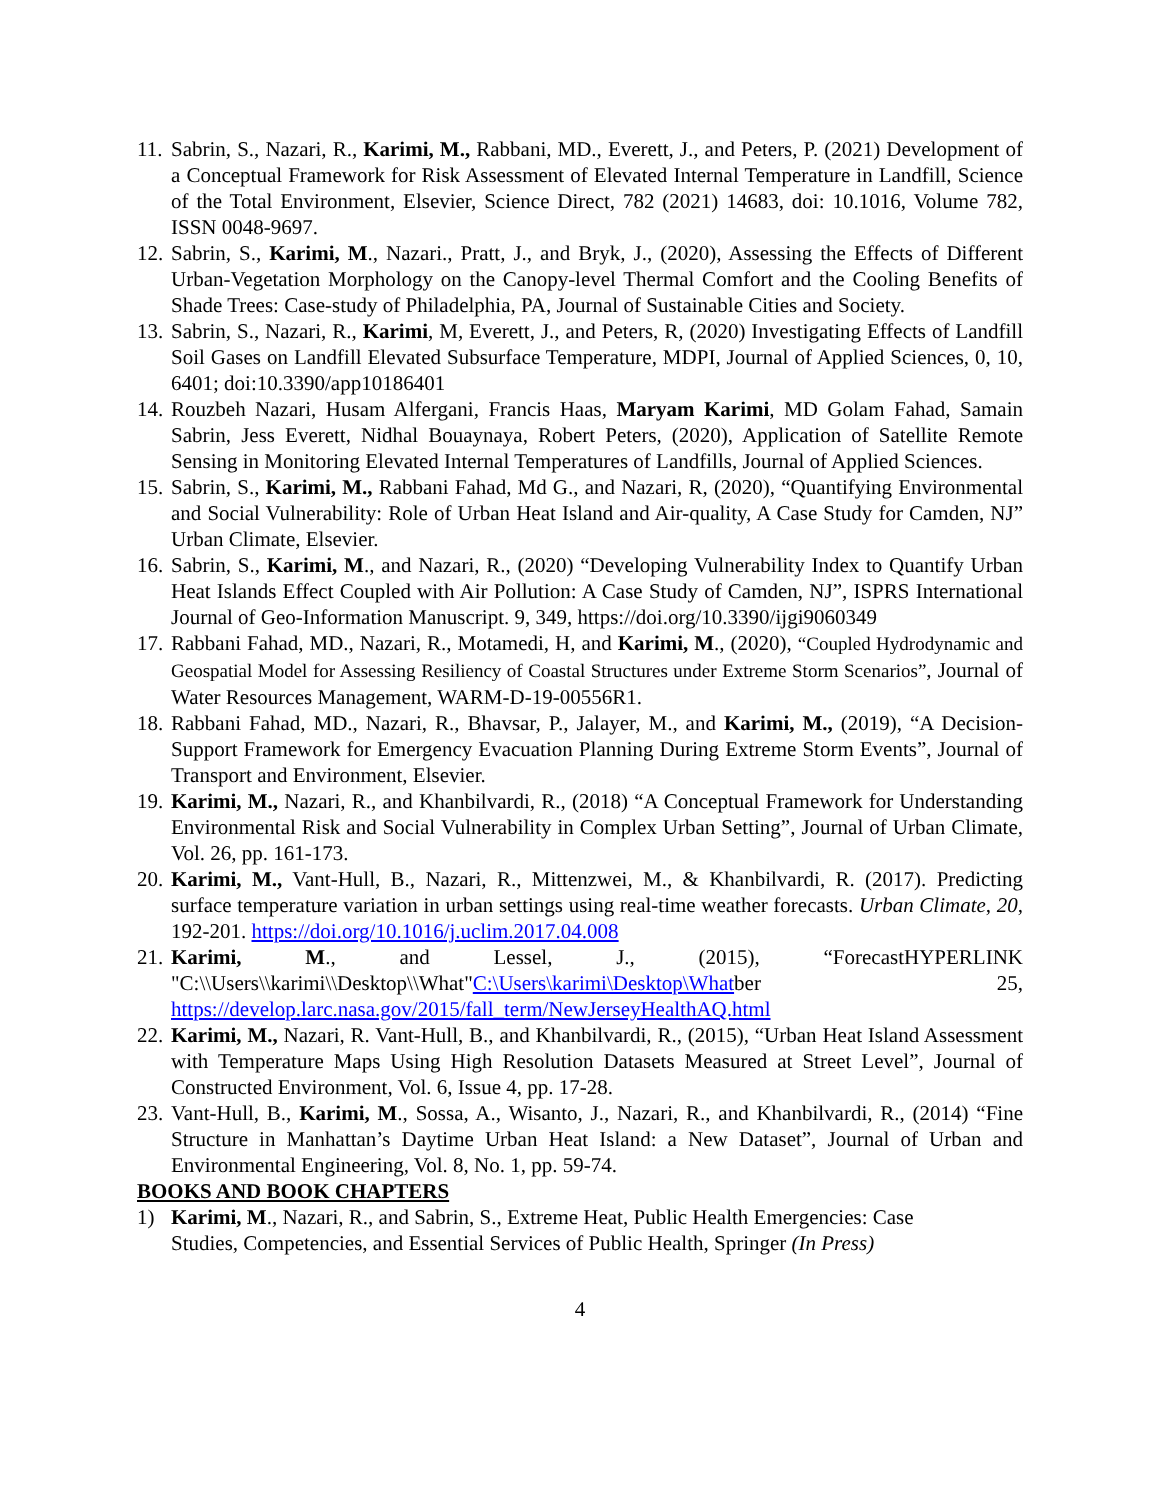11.
Sabrin, S., Nazari, R., Karimi, M., Rabbani, MD., Everett, J., and Peters, P. (2021) Development of a Conceptual Framework for Risk Assessment of Elevated Internal Temperature in Landfill, Science of the Total Environment, Elsevier, Science Direct, 782 (2021) 14683, doi: 10.1016, Volume 782, ISSN 0048-9697.
12.
Sabrin, S., Karimi, M., Nazari., Pratt, J., and Bryk, J., (2020), Assessing the Effects of Different Urban-Vegetation Morphology on the Canopy-level Thermal Comfort and the Cooling Benefits of Shade Trees: Case-study of Philadelphia, PA, Journal of Sustainable Cities and Society.
13.
Sabrin, S., Nazari, R., Karimi, M, Everett, J., and Peters, R, (2020) Investigating Effects of Landfill Soil Gases on Landfill Elevated Subsurface Temperature, MDPI, Journal of Applied Sciences, 0, 10, 6401; doi:10.3390/app10186401
14.
Rouzbeh Nazari, Husam Alfergani, Francis Haas, Maryam Karimi, MD Golam Fahad, Samain Sabrin, Jess Everett, Nidhal Bouaynaya, Robert Peters, (2020), Application of Satellite Remote Sensing in Monitoring Elevated Internal Temperatures of Landfills, Journal of Applied Sciences.
15.
Sabrin, S., Karimi, M., Rabbani Fahad, Md G., and Nazari, R, (2020), “Quantifying Environmental and Social Vulnerability: Role of Urban Heat Island and Air-quality, A Case Study for Camden, NJ” Urban Climate, Elsevier.
16.
Sabrin, S., Karimi, M., and Nazari, R., (2020) “Developing Vulnerability Index to Quantify Urban Heat Islands Effect Coupled with Air Pollution: A Case Study of Camden, NJ”, ISPRS International Journal of Geo-Information Manuscript. 9, 349, https://doi.org/10.3390/ijgi9060349
17.
Rabbani Fahad, MD., Nazari, R., Motamedi, H, and Karimi, M., (2020), “Coupled Hydrodynamic and Geospatial Model for Assessing Resiliency of Coastal Structures under Extreme Storm Scenarios”, Journal of Water Resources Management, WARM-D-19-00556R1.
18.
Rabbani Fahad, MD., Nazari, R., Bhavsar, P., Jalayer, M., and Karimi, M., (2019), “A Decision-Support Framework for Emergency Evacuation Planning During Extreme Storm Events”, Journal of Transport and Environment, Elsevier.
19.
Karimi, M., Nazari, R., and Khanbilvardi, R., (2018) “A Conceptual Framework for Understanding Environmental Risk and Social Vulnerability in Complex Urban Setting”, Journal of Urban Climate, Vol. 26, pp. 161-173.
20.
Karimi, M., Vant-Hull, B., Nazari, R., Mittenzwei, M., & Khanbilvardi, R. (2017). Predicting surface temperature variation in urban settings using real-time weather forecasts. Urban Climate, 20, 192-201. https://doi.org/10.1016/j.uclim.2017.04.008
21.
Karimi, M., and Lessel, J., (2015), “ForecastHYPERLINK "C:\\Users\\karimi\\Desktop\\What"C:\Users\karimi\Desktop\Whatber 25, https://develop.larc.nasa.gov/2015/fall_term/NewJerseyHealthAQ.html
22.
Karimi, M., Nazari, R. Vant-Hull, B., and Khanbilvardi, R., (2015), “Urban Heat Island Assessment with Temperature Maps Using High Resolution Datasets Measured at Street Level”, Journal of Constructed Environment, Vol. 6, Issue 4, pp. 17-28.
23.
Vant-Hull, B., Karimi, M., Sossa, A., Wisanto, J., Nazari, R., and Khanbilvardi, R., (2014) “Fine Structure in Manhattan’s Daytime Urban Heat Island: a New Dataset”, Journal of Urban and Environmental Engineering, Vol. 8, No. 1, pp. 59-74.
BOOKS AND BOOK CHAPTERS
1) Karimi, M., Nazari, R., and Sabrin, S., Extreme Heat, Public Health Emergencies: Case Studies, Competencies, and Essential Services of Public Health, Springer (In Press)
4